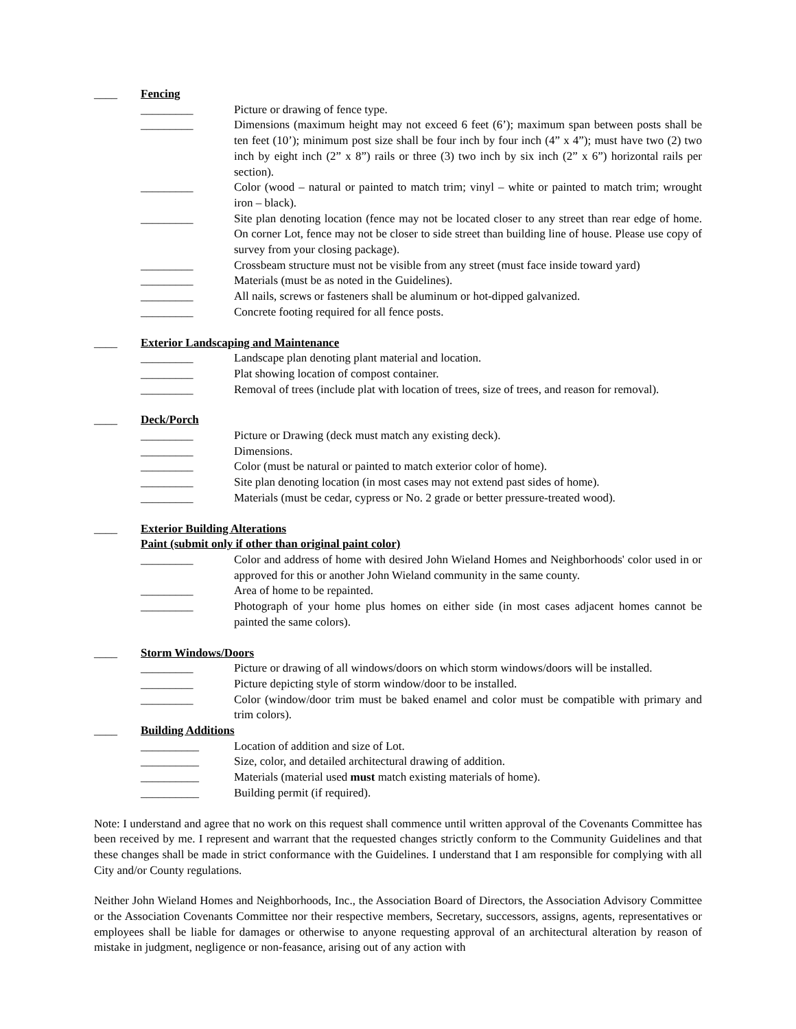____ Fencing
_________ Picture or drawing of fence type.
_________ Dimensions (maximum height may not exceed 6 feet (6’); maximum span between posts shall be ten feet (10’); minimum post size shall be four inch by four inch (4” x 4”); must have two (2) two inch by eight inch (2” x 8”) rails or three (3) two inch by six inch (2” x 6”) horizontal rails per section).
_________ Color (wood – natural or painted to match trim; vinyl – white or painted to match trim; wrought iron – black).
_________ Site plan denoting location (fence may not be located closer to any street than rear edge of home. On corner Lot, fence may not be closer to side street than building line of house. Please use copy of survey from your closing package).
_________ Crossbeam structure must not be visible from any street (must face inside toward yard)
_________ Materials (must be as noted in the Guidelines).
_________ All nails, screws or fasteners shall be aluminum or hot-dipped galvanized.
_________ Concrete footing required for all fence posts.
____ Exterior Landscaping and Maintenance
_________ Landscape plan denoting plant material and location.
_________ Plat showing location of compost container.
_________ Removal of trees (include plat with location of trees, size of trees, and reason for removal).
____ Deck/Porch
_________ Picture or Drawing (deck must match any existing deck).
_________ Dimensions.
_________ Color (must be natural or painted to match exterior color of home).
_________ Site plan denoting location (in most cases may not extend past sides of home).
_________ Materials (must be cedar, cypress or No. 2 grade or better pressure-treated wood).
____ Exterior Building Alterations
Paint (submit only if other than original paint color)
_________ Color and address of home with desired John Wieland Homes and Neighborhoods' color used in or approved for this or another John Wieland community in the same county.
_________ Area of home to be repainted.
_________ Photograph of your home plus homes on either side (in most cases adjacent homes cannot be painted the same colors).
____ Storm Windows/Doors
_________ Picture or drawing of all windows/doors on which storm windows/doors will be installed.
_________ Picture depicting style of storm window/door to be installed.
_________ Color (window/door trim must be baked enamel and color must be compatible with primary and trim colors).
____ Building Additions
__________ Location of addition and size of Lot.
__________ Size, color, and detailed architectural drawing of addition.
__________ Materials (material used must match existing materials of home).
__________ Building permit (if required).
Note: I understand and agree that no work on this request shall commence until written approval of the Covenants Committee has been received by me. I represent and warrant that the requested changes strictly conform to the Community Guidelines and that these changes shall be made in strict conformance with the Guidelines. I understand that I am responsible for complying with all City and/or County regulations.
Neither John Wieland Homes and Neighborhoods, Inc., the Association Board of Directors, the Association Advisory Committee or the Association Covenants Committee nor their respective members, Secretary, successors, assigns, agents, representatives or employees shall be liable for damages or otherwise to anyone requesting approval of an architectural alteration by reason of mistake in judgment, negligence or non-feasance, arising out of any action with